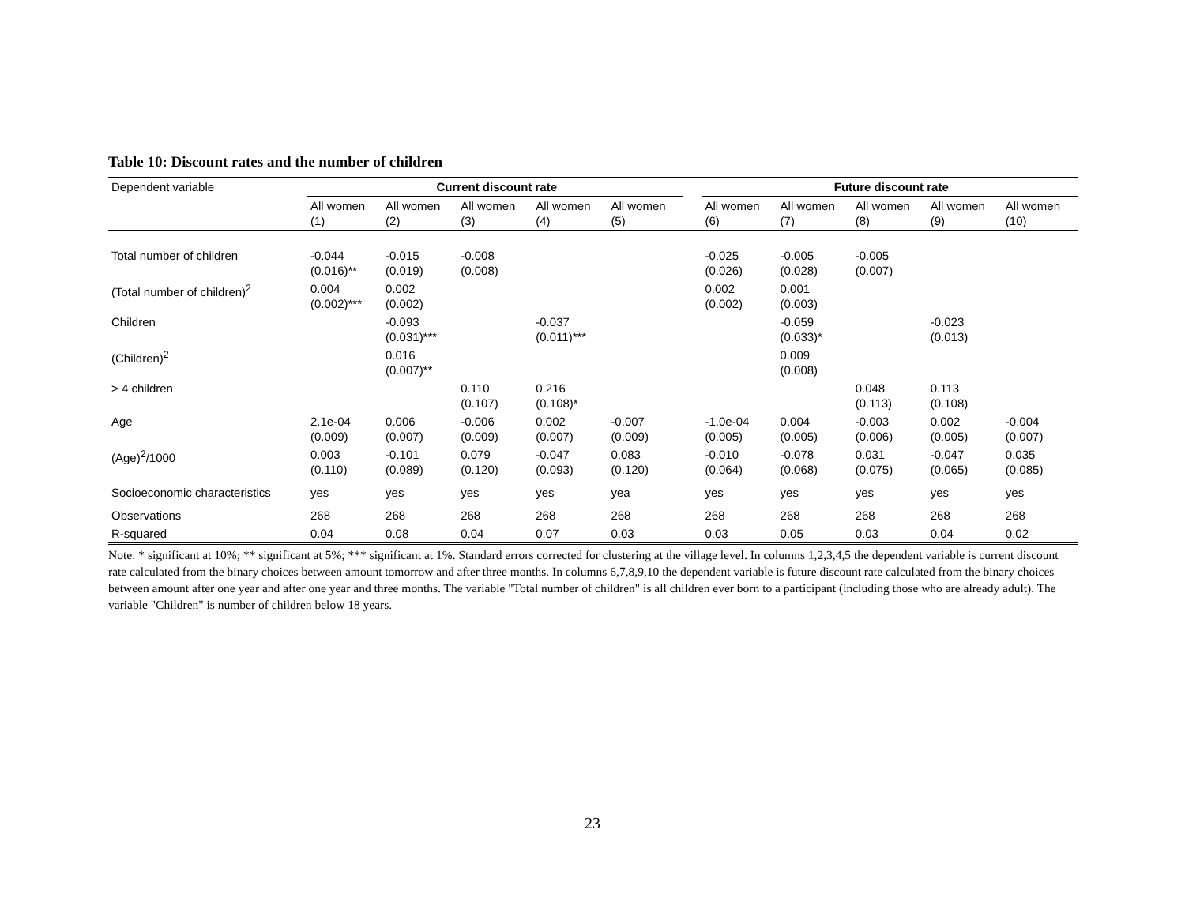Table 10: Discount rates and the number of children
| Dependent variable | Current discount rate | | | | | | Future discount rate | | | | |
| | All women (1) | All women (2) | All women (3) | All women (4) | All women (5) | | All women (6) | All women (7) | All women (8) | All women (9) | All women (10) |
| Total number of children | -0.044 (0.016)** | -0.015 (0.019) | -0.008 (0.008) | | | | -0.025 (0.026) | -0.005 (0.028) | -0.005 (0.007) | | |
| (Total number of children)<sup>2</sup> | 0.004 (0.002)*** | 0.002 (0.002) | | | | | 0.002 (0.002) | 0.001 (0.003) | | | |
| Children | | -0.093 (0.031)*** | | -0.037 (0.011)*** | | | | -0.059 (0.033)* | | -0.023 (0.013) | |
| (Children)<sup>2</sup> | | 0.016 (0.007)** | | | | | | 0.009 (0.008) | | | |
| > 4 children | | | 0.110 (0.107) | 0.216 (0.108)* | | | | | 0.048 (0.113) | 0.113 (0.108) | |
| Age | 2.1e-04 (0.009) | 0.006 (0.007) | -0.006 (0.009) | 0.002 (0.007) | -0.007 (0.009) | | -1.0e-04 (0.005) | 0.004 (0.005) | -0.003 (0.006) | 0.002 (0.005) | -0.004 (0.007) |
| (Age)<sup>2</sup>/1000 | 0.003 (0.110) | -0.101 (0.089) | 0.079 (0.120) | -0.047 (0.093) | 0.083 (0.120) | | -0.010 (0.064) | -0.078 (0.068) | 0.031 (0.075) | -0.047 (0.065) | 0.035 (0.085) |
| Socioeconomic characteristics | yes | yes | yes | yes | yea | | yes | yes | yes | yes | yes |
| Observations | 268 | 268 | 268 | 268 | 268 | | 268 | 268 | 268 | 268 | 268 |
| R-squared | 0.04 | 0.08 | 0.04 | 0.07 | 0.03 | | 0.03 | 0.05 | 0.03 | 0.04 | 0.02 |
Note: * significant at 10%; ** significant at 5%; *** significant at 1%. Standard errors corrected for clustering at the village level. In columns 1,2,3,4,5 the dependent variable is current discount rate calculated from the binary choices between amount tomorrow and after three months. In columns 6,7,8,9,10 the dependent variable is future discount rate calculated from the binary choices between amount after one year and after one year and three months. The variable "Total number of children" is all children ever born to a participant (including those who are already adult). The variable "Children" is number of children below 18 years.
23